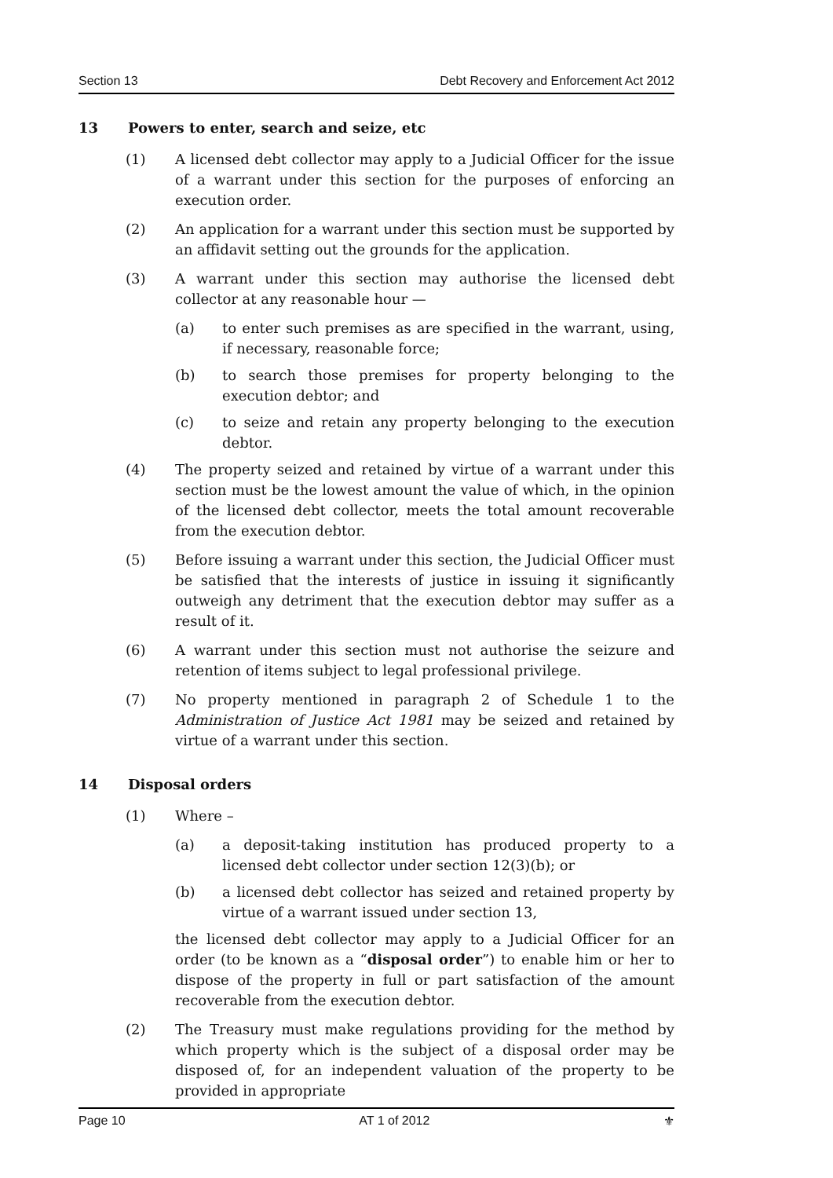Section 13 Debt Recovery and Enforcement Act 2012
13 Powers to enter, search and seize, etc
(1) A licensed debt collector may apply to a Judicial Officer for the issue of a warrant under this section for the purposes of enforcing an execution order.
(2) An application for a warrant under this section must be supported by an affidavit setting out the grounds for the application.
(3) A warrant under this section may authorise the licensed debt collector at any reasonable hour —
(a) to enter such premises as are specified in the warrant, using, if necessary, reasonable force;
(b) to search those premises for property belonging to the execution debtor; and
(c) to seize and retain any property belonging to the execution debtor.
(4) The property seized and retained by virtue of a warrant under this section must be the lowest amount the value of which, in the opinion of the licensed debt collector, meets the total amount recoverable from the execution debtor.
(5) Before issuing a warrant under this section, the Judicial Officer must be satisfied that the interests of justice in issuing it significantly outweigh any detriment that the execution debtor may suffer as a result of it.
(6) A warrant under this section must not authorise the seizure and retention of items subject to legal professional privilege.
(7) No property mentioned in paragraph 2 of Schedule 1 to the Administration of Justice Act 1981 may be seized and retained by virtue of a warrant under this section.
14 Disposal orders
(1) Where –
(a) a deposit-taking institution has produced property to a licensed debt collector under section 12(3)(b); or
(b) a licensed debt collector has seized and retained property by virtue of a warrant issued under section 13,
the licensed debt collector may apply to a Judicial Officer for an order (to be known as a “disposal order”) to enable him or her to dispose of the property in full or part satisfaction of the amount recoverable from the execution debtor.
(2) The Treasury must make regulations providing for the method by which property which is the subject of a disposal order may be disposed of, for an independent valuation of the property to be provided in appropriate
Page 10 AT 1 of 2012 ⚜